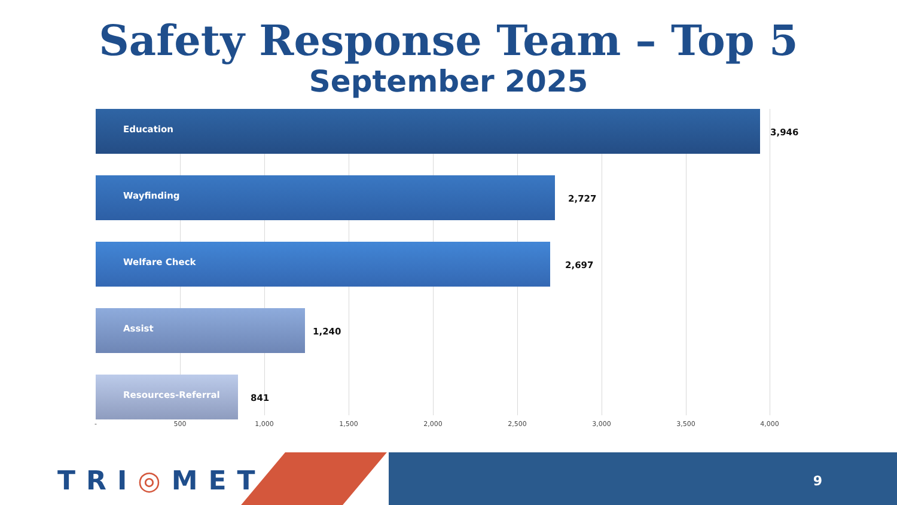Safety Response Team – Top 5
September 2025
Education
3,946
Wayfinding
2,727
Welfare Check
2,697
Assist
1,240
Resources-Referral
841
- 500 1,000 1,500 2,000 2,500 3,000 3,500 4,000
TRI◎MET 9